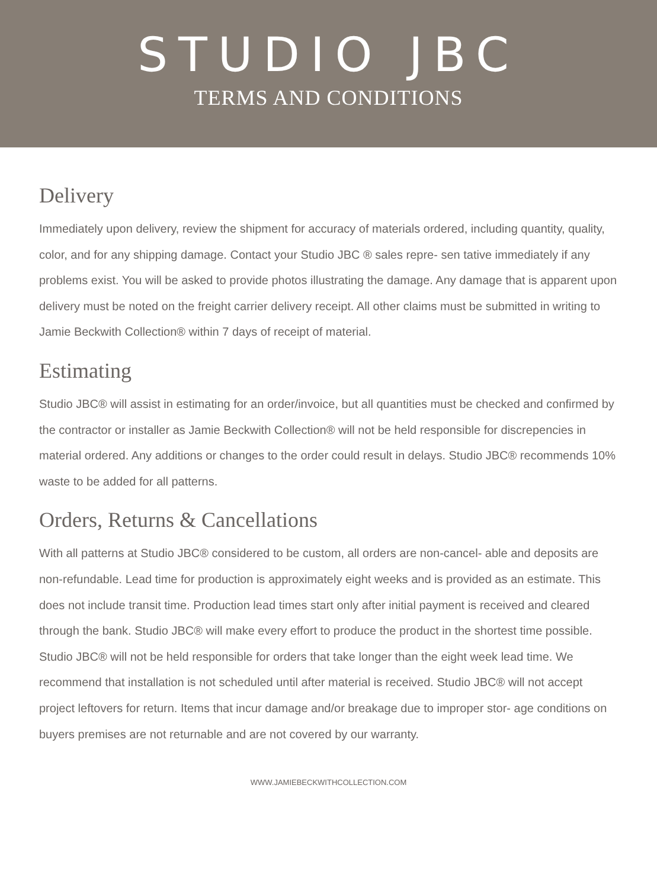STUDIO JBC
TERMS AND CONDITIONS
Delivery
Immediately upon delivery, review the shipment for accuracy of materials ordered, including quantity, quality, color, and for any shipping damage. Contact your Studio JBC ® sales repre- sen tative immediately if any problems exist. You will be asked to provide photos illustrating the damage. Any damage that is apparent upon delivery must be noted on the freight carrier delivery receipt. All other claims must be submitted in writing to Jamie Beckwith Collection® within 7 days of receipt of material.
Estimating
Studio JBC® will assist in estimating for an order/invoice, but all quantities must be checked and confirmed by the contractor or installer as Jamie Beckwith Collection® will not be held responsible for discrepencies in material ordered. Any additions or changes to the order could result in delays. Studio JBC® recommends 10% waste to be added for all patterns.
Orders, Returns & Cancellations
With all patterns at Studio JBC® considered to be custom, all orders are non-cancel- able and deposits are non-refundable. Lead time for production is approximately eight weeks and is provided as an estimate. This does not include transit time. Production lead times start only after initial payment is received and cleared through the bank. Studio JBC® will make every effort to produce the product in the shortest time possible. Studio JBC® will not be held responsible for orders that take longer than the eight week lead time. We recommend that installation is not scheduled until after material is received. Studio JBC® will not accept project leftovers for return. Items that incur damage and/or breakage due to improper stor- age conditions on buyers premises are not returnable and are not covered by our warranty.
WWW.JAMIEBECKWITHCOLLECTION.COM